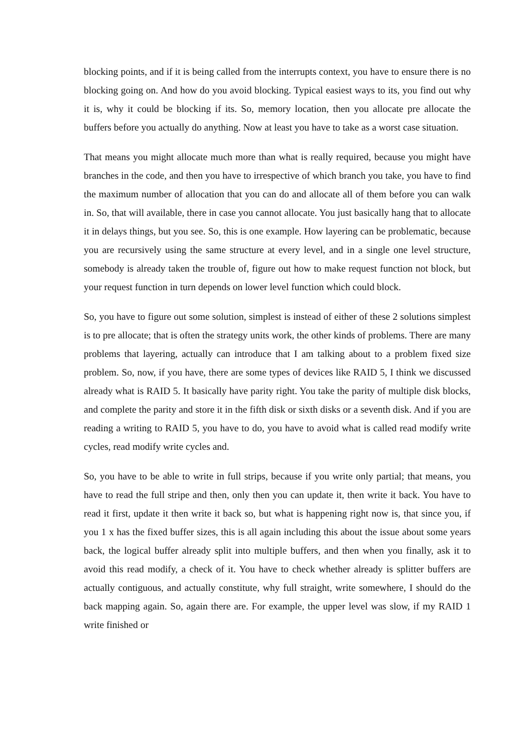blocking points, and if it is being called from the interrupts context, you have to ensure there is no blocking going on. And how do you avoid blocking. Typical easiest ways to its, you find out why it is, why it could be blocking if its. So, memory location, then you allocate pre allocate the buffers before you actually do anything. Now at least you have to take as a worst case situation.
That means you might allocate much more than what is really required, because you might have branches in the code, and then you have to irrespective of which branch you take, you have to find the maximum number of allocation that you can do and allocate all of them before you can walk in. So, that will available, there in case you cannot allocate. You just basically hang that to allocate it in delays things, but you see. So, this is one example. How layering can be problematic, because you are recursively using the same structure at every level, and in a single one level structure, somebody is already taken the trouble of, figure out how to make request function not block, but your request function in turn depends on lower level function which could block.
So, you have to figure out some solution, simplest is instead of either of these 2 solutions simplest is to pre allocate; that is often the strategy units work, the other kinds of problems. There are many problems that layering, actually can introduce that I am talking about to a problem fixed size problem. So, now, if you have, there are some types of devices like RAID 5, I think we discussed already what is RAID 5. It basically have parity right. You take the parity of multiple disk blocks, and complete the parity and store it in the fifth disk or sixth disks or a seventh disk. And if you are reading a writing to RAID 5, you have to do, you have to avoid what is called read modify write cycles, read modify write cycles and.
So, you have to be able to write in full strips, because if you write only partial; that means, you have to read the full stripe and then, only then you can update it, then write it back. You have to read it first, update it then write it back so, but what is happening right now is, that since you, if you 1 x has the fixed buffer sizes, this is all again including this about the issue about some years back, the logical buffer already split into multiple buffers, and then when you finally, ask it to avoid this read modify, a check of it. You have to check whether already is splitter buffers are actually contiguous, and actually constitute, why full straight, write somewhere, I should do the back mapping again. So, again there are. For example, the upper level was slow, if my RAID 1 write finished or